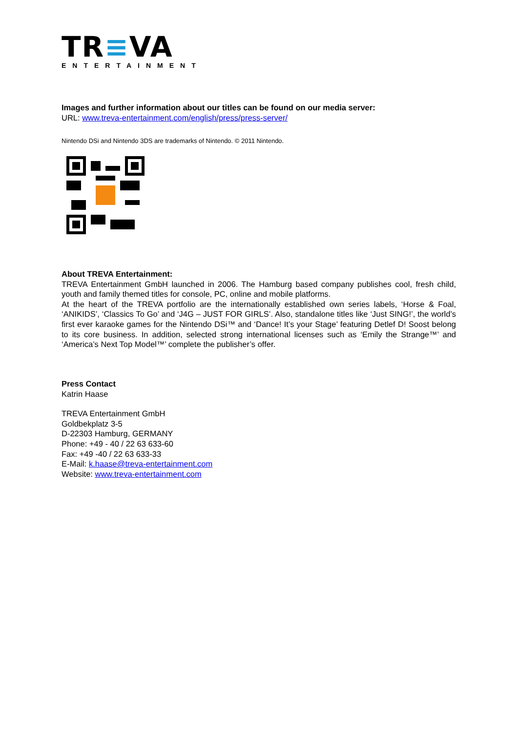TR≡VA
ENTERTAINMENT
Images and further information about our titles can be found on our media server:
URL: www.treva-entertainment.com/english/press/press-server/
Nintendo DSi and Nintendo 3DS are trademarks of Nintendo. © 2011 Nintendo.
About TREVA Entertainment:
TREVA Entertainment GmbH launched in 2006. The Hamburg based company publishes cool, fresh child, youth and family themed titles for console, PC, online and mobile platforms.
At the heart of the TREVA portfolio are the internationally established own series labels, ‘Horse & Foal, ‘ANIKIDS’, ‘Classics To Go’ and ‘J4G – JUST FOR GIRLS’. Also, standalone titles like ‘Just SING!’, the world’s first ever karaoke games for the Nintendo DSi™ and ‘Dance! It’s your Stage’ featuring Detlef D! Soost belong to its core business. In addition, selected strong international licenses such as ‘Emily the Strange™’ and ‘America’s Next Top Model™’ complete the publisher’s offer.
Press Contact
Katrin Haase
TREVA Entertainment GmbH
Goldbekplatz 3-5
D-22303 Hamburg, GERMANY
Phone: +49 - 40 / 22 63 633-60
Fax: +49 -40 / 22 63 633-33
E-Mail: k.haase@treva-entertainment.com
Website: www.treva-entertainment.com